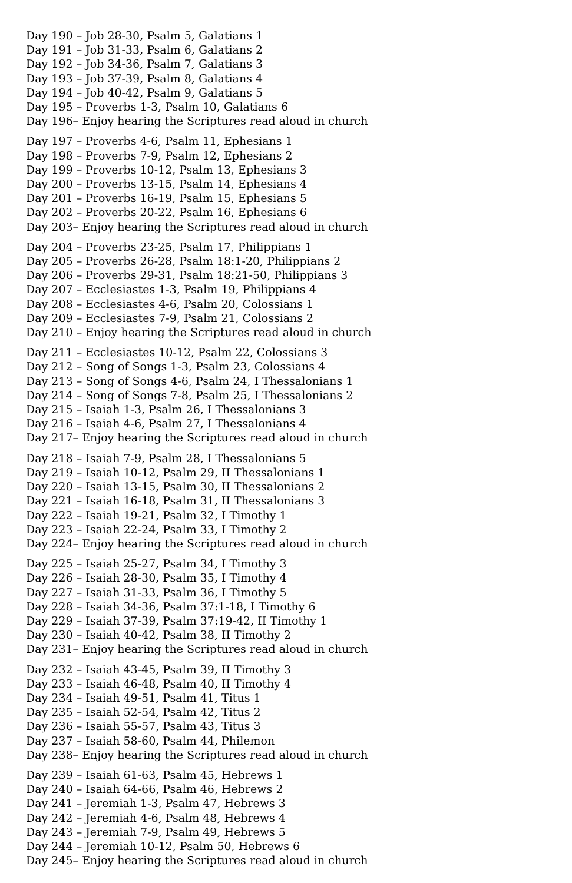Day 190 – Job 28-30, Psalm 5, Galatians 1
Day 191 – Job 31-33, Psalm 6, Galatians 2
Day 192 – Job 34-36, Psalm 7, Galatians 3
Day 193 – Job 37-39, Psalm 8, Galatians 4
Day 194 – Job 40-42, Psalm 9, Galatians 5
Day 195 – Proverbs 1-3, Psalm 10, Galatians 6
Day 196– Enjoy hearing the Scriptures read aloud in church
Day 197 – Proverbs 4-6, Psalm 11, Ephesians 1
Day 198 – Proverbs 7-9, Psalm 12, Ephesians 2
Day 199 – Proverbs 10-12, Psalm 13, Ephesians 3
Day 200 – Proverbs 13-15, Psalm 14, Ephesians 4
Day 201 – Proverbs 16-19, Psalm 15, Ephesians 5
Day 202 – Proverbs 20-22, Psalm 16, Ephesians 6
Day 203– Enjoy hearing the Scriptures read aloud in church
Day 204 – Proverbs 23-25, Psalm 17, Philippians 1
Day 205 – Proverbs 26-28, Psalm 18:1-20, Philippians 2
Day 206 – Proverbs 29-31, Psalm 18:21-50, Philippians 3
Day 207 – Ecclesiastes 1-3, Psalm 19, Philippians 4
Day 208 – Ecclesiastes 4-6, Psalm 20, Colossians 1
Day 209 – Ecclesiastes 7-9, Psalm 21, Colossians 2
Day 210 – Enjoy hearing the Scriptures read aloud in church
Day 211 – Ecclesiastes 10-12, Psalm 22, Colossians 3
Day 212 – Song of Songs 1-3, Psalm 23, Colossians 4
Day 213 – Song of Songs 4-6, Psalm 24, I Thessalonians 1
Day 214 – Song of Songs 7-8, Psalm 25, I Thessalonians 2
Day 215 – Isaiah 1-3, Psalm 26, I Thessalonians 3
Day 216 – Isaiah 4-6, Psalm 27, I Thessalonians 4
Day 217– Enjoy hearing the Scriptures read aloud in church
Day 218 – Isaiah 7-9, Psalm 28, I Thessalonians 5
Day 219 – Isaiah 10-12, Psalm 29, II Thessalonians 1
Day 220 – Isaiah 13-15, Psalm 30, II Thessalonians 2
Day 221 – Isaiah 16-18, Psalm 31, II Thessalonians 3
Day 222 – Isaiah 19-21, Psalm 32, I Timothy 1
Day 223 – Isaiah 22-24, Psalm 33, I Timothy 2
Day 224– Enjoy hearing the Scriptures read aloud in church
Day 225 – Isaiah 25-27, Psalm 34, I Timothy 3
Day 226 – Isaiah 28-30, Psalm 35, I Timothy 4
Day 227 – Isaiah 31-33, Psalm 36, I Timothy 5
Day 228 – Isaiah 34-36, Psalm 37:1-18, I Timothy 6
Day 229 – Isaiah 37-39, Psalm 37:19-42, II Timothy 1
Day 230 – Isaiah 40-42, Psalm 38, II Timothy 2
Day 231– Enjoy hearing the Scriptures read aloud in church
Day 232 – Isaiah 43-45, Psalm 39, II Timothy 3
Day 233 – Isaiah 46-48, Psalm 40, II Timothy 4
Day 234 – Isaiah 49-51, Psalm 41, Titus 1
Day 235 – Isaiah 52-54, Psalm 42, Titus 2
Day 236 – Isaiah 55-57, Psalm 43, Titus 3
Day 237 – Isaiah 58-60, Psalm 44, Philemon
Day 238– Enjoy hearing the Scriptures read aloud in church
Day 239 – Isaiah 61-63, Psalm 45, Hebrews 1
Day 240 – Isaiah 64-66, Psalm 46, Hebrews 2
Day 241 – Jeremiah 1-3, Psalm 47, Hebrews 3
Day 242 – Jeremiah 4-6, Psalm 48, Hebrews 4
Day 243 – Jeremiah 7-9, Psalm 49, Hebrews 5
Day 244 – Jeremiah 10-12, Psalm 50, Hebrews 6
Day 245– Enjoy hearing the Scriptures read aloud in church